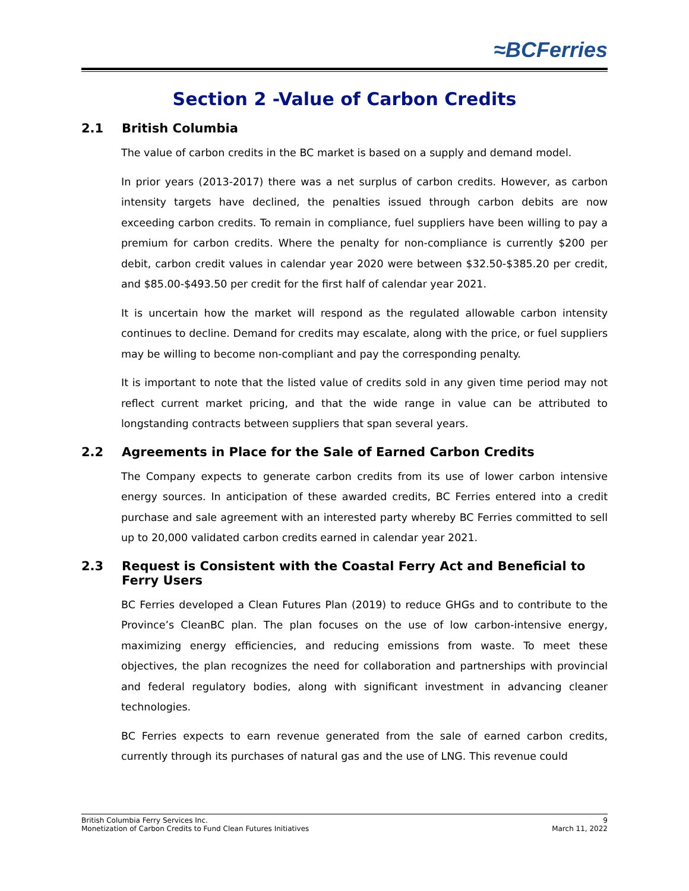≈BCFerries
Section 2 -Value of Carbon Credits
2.1 British Columbia
The value of carbon credits in the BC market is based on a supply and demand model.
In prior years (2013-2017) there was a net surplus of carbon credits. However, as carbon intensity targets have declined, the penalties issued through carbon debits are now exceeding carbon credits. To remain in compliance, fuel suppliers have been willing to pay a premium for carbon credits. Where the penalty for non-compliance is currently $200 per debit, carbon credit values in calendar year 2020 were between $32.50-$385.20 per credit, and $85.00-$493.50 per credit for the first half of calendar year 2021.
It is uncertain how the market will respond as the regulated allowable carbon intensity continues to decline. Demand for credits may escalate, along with the price, or fuel suppliers may be willing to become non-compliant and pay the corresponding penalty.
It is important to note that the listed value of credits sold in any given time period may not reflect current market pricing, and that the wide range in value can be attributed to longstanding contracts between suppliers that span several years.
2.2 Agreements in Place for the Sale of Earned Carbon Credits
The Company expects to generate carbon credits from its use of lower carbon intensive energy sources. In anticipation of these awarded credits, BC Ferries entered into a credit purchase and sale agreement with an interested party whereby BC Ferries committed to sell up to 20,000 validated carbon credits earned in calendar year 2021.
2.3 Request is Consistent with the Coastal Ferry Act and Beneficial to Ferry Users
BC Ferries developed a Clean Futures Plan (2019) to reduce GHGs and to contribute to the Province’s CleanBC plan. The plan focuses on the use of low carbon-intensive energy, maximizing energy efficiencies, and reducing emissions from waste. To meet these objectives, the plan recognizes the need for collaboration and partnerships with provincial and federal regulatory bodies, along with significant investment in advancing cleaner technologies.
BC Ferries expects to earn revenue generated from the sale of earned carbon credits, currently through its purchases of natural gas and the use of LNG. This revenue could
British Columbia Ferry Services Inc. 9
Monetization of Carbon Credits to Fund Clean Futures Initiatives March 11, 2022